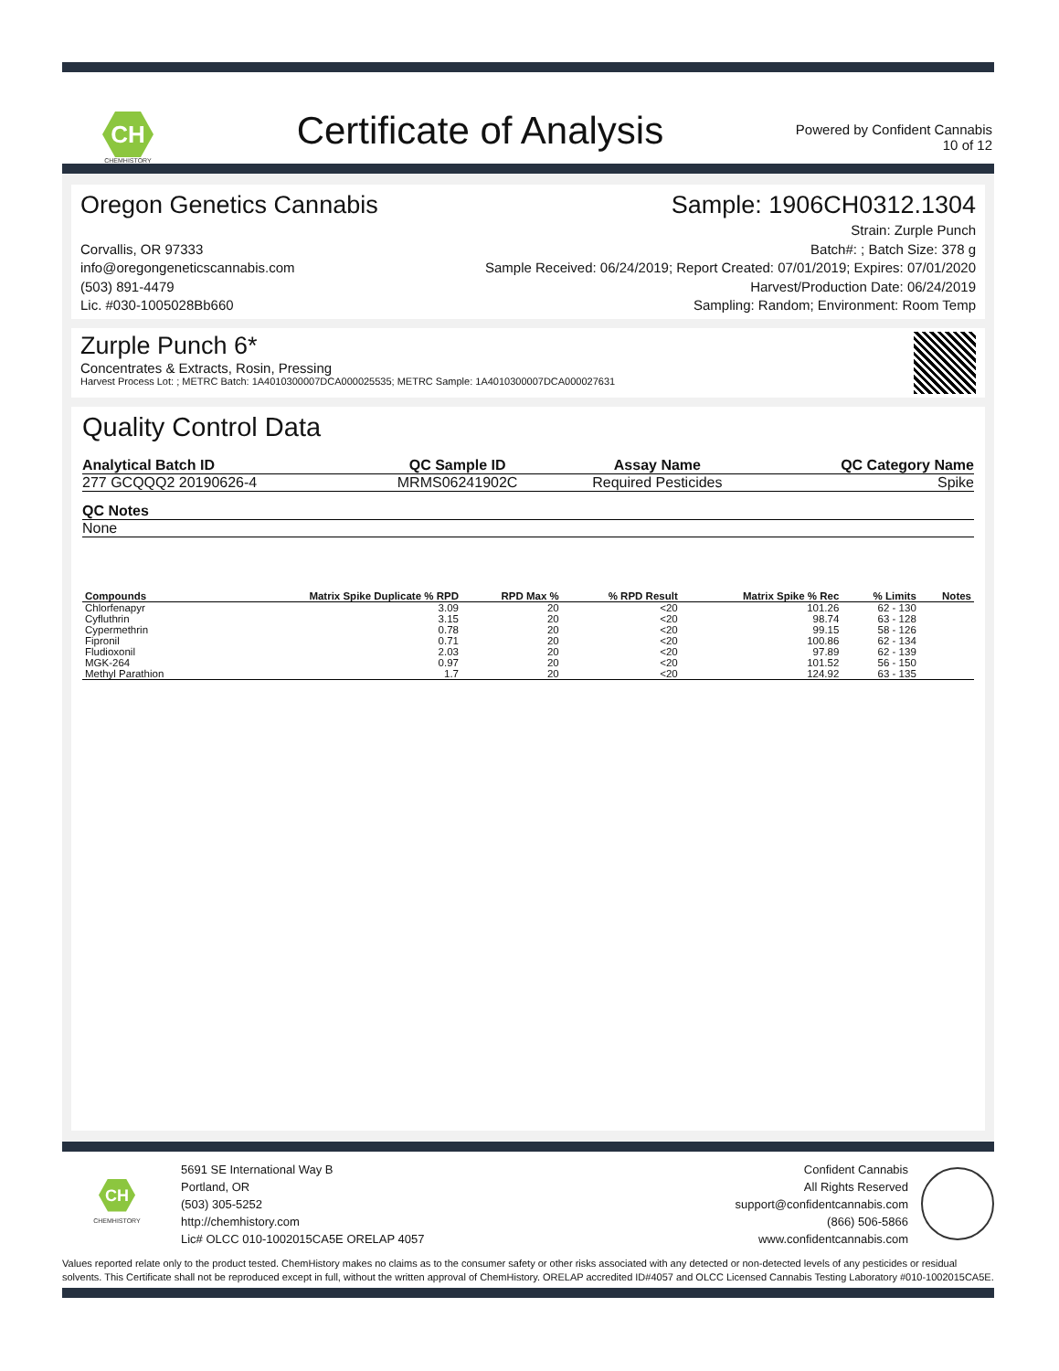CH
CHEMHISTORY
Certificate of Analysis
Powered by Confident Cannabis
10 of 12
Oregon Genetics Cannabis
Corvallis, OR 97333
info@oregongeneticscannabis.com
(503) 891-4479
Lic. #030-1005028Bb660
Sample: 1906CH0312.1304
Strain: Zurple Punch
Batch#: ; Batch Size: 378 g
Sample Received: 06/24/2019; Report Created: 07/01/2019; Expires: 07/01/2020
Harvest/Production Date: 06/24/2019
Sampling: Random; Environment: Room Temp
Zurple Punch 6*
Concentrates & Extracts, Rosin, Pressing
Harvest Process Lot: ; METRC Batch: 1A4010300007DCA000025535; METRC Sample: 1A4010300007DCA000027631
Quality Control Data
| Analytical Batch ID | QC Sample ID | Assay Name | QC Category Name |
| --- | --- | --- | --- |
| 277 GCQQQ2 20190626-4 | MRMS06241902C | Required Pesticides | Spike |
| QC Notes |
| --- |
| None |
| Compounds | Matrix Spike Duplicate % RPD | RPD Max % | % RPD Result | Matrix Spike % Rec | % Limits | Notes |
| --- | --- | --- | --- | --- | --- | --- |
| Chlorfenapyr | 3.09 | 20 | <20 | 101.26 | 62 - 130 | |
| Cyfluthrin | 3.15 | 20 | <20 | 98.74 | 63 - 128 | |
| Cypermethrin | 0.78 | 20 | <20 | 99.15 | 58 - 126 | |
| Fipronil | 0.71 | 20 | <20 | 100.86 | 62 - 134 | |
| Fludioxonil | 2.03 | 20 | <20 | 97.89 | 62 - 139 | |
| MGK-264 | 0.97 | 20 | <20 | 101.52 | 56 - 150 | |
| Methyl Parathion | 1.7 | 20 | <20 | 124.92 | 63 - 135 | |
CH
CHEMHISTORY
5691 SE International Way B
Portland, OR
(503) 305-5252
http://chemhistory.com
Lic# OLCC 010-1002015CA5E ORELAP 4057
Confident Cannabis
All Rights Reserved
support@confidentcannabis.com
(866) 506-5866
www.confidentcannabis.com
Values reported relate only to the product tested. ChemHistory makes no claims as to the consumer safety or other risks associated with any detected or non-detected levels of any pesticides or residual solvents. This Certificate shall not be reproduced except in full, without the written approval of ChemHistory. ORELAP accredited ID#4057 and OLCC Licensed Cannabis Testing Laboratory #010-1002015CA5E.